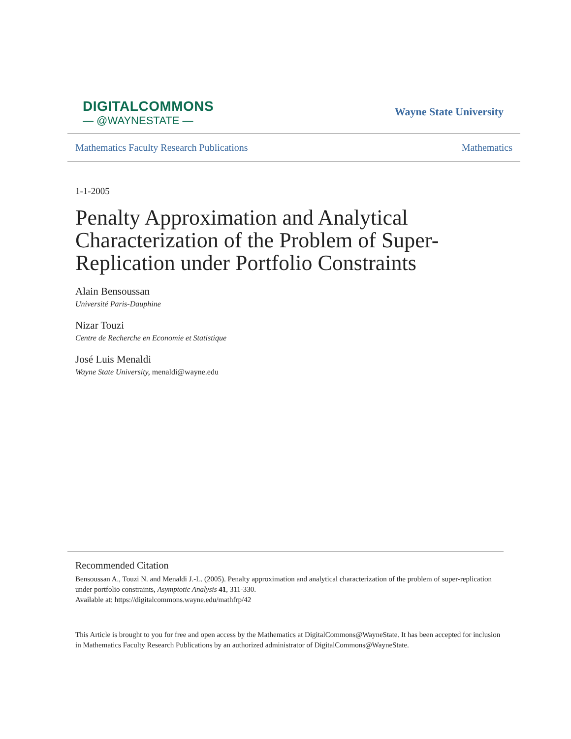DIGITALCOMMONS
— @WAYNESTATE —
Wayne State University
Mathematics Faculty Research Publications Mathematics
1-1-2005
Penalty Approximation and Analytical
Characterization of the Problem of Super-
Replication under Portfolio Constraints
Alain Bensoussan
Université Paris-Dauphine
Nizar Touzi
Centre de Recherche en Economie et Statistique
José Luis Menaldi
Wayne State University, menaldi@wayne.edu
Recommended Citation
Bensoussan A., Touzi N. and Menaldi J.-L. (2005). Penalty approximation and analytical characterization of the problem of super-replication under portfolio constraints, Asymptotic Analysis 41, 311-330.
Available at: https://digitalcommons.wayne.edu/mathfrp/42
This Article is brought to you for free and open access by the Mathematics at DigitalCommons@WayneState. It has been accepted for inclusion in Mathematics Faculty Research Publications by an authorized administrator of DigitalCommons@WayneState.